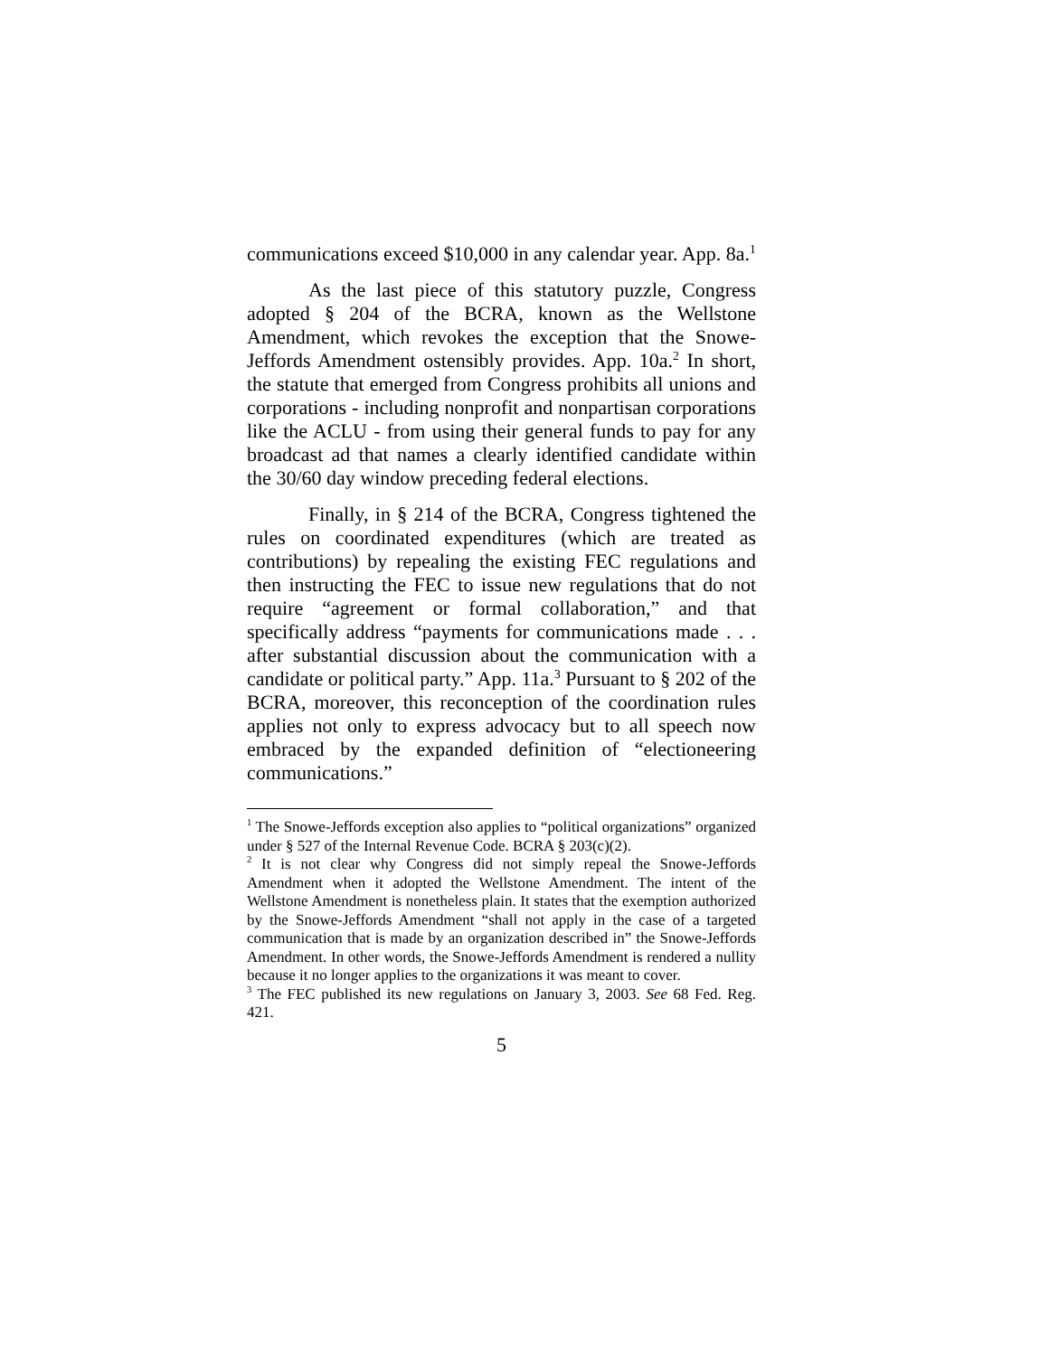communications exceed $10,000 in any calendar year. App. 8a.<sup>1</sup>
As the last piece of this statutory puzzle, Congress adopted § 204 of the BCRA, known as the Wellstone Amendment, which revokes the exception that the Snowe-Jeffords Amendment ostensibly provides. App. 10a.<sup>2</sup> In short, the statute that emerged from Congress prohibits all unions and corporations - including nonprofit and nonpartisan corporations like the ACLU - from using their general funds to pay for any broadcast ad that names a clearly identified candidate within the 30/60 day window preceding federal elections.
Finally, in § 214 of the BCRA, Congress tightened the rules on coordinated expenditures (which are treated as contributions) by repealing the existing FEC regulations and then instructing the FEC to issue new regulations that do not require “agreement or formal collaboration,” and that specifically address “payments for communications made . . . after substantial discussion about the communication with a candidate or political party.” App. 11a.<sup>3</sup> Pursuant to § 202 of the BCRA, moreover, this reconception of the coordination rules applies not only to express advocacy but to all speech now embraced by the expanded definition of “electioneering communications.”
<sup>1</sup> The Snowe-Jeffords exception also applies to “political organizations” organized under § 527 of the Internal Revenue Code. BCRA § 203(c)(2).
<sup>2</sup> It is not clear why Congress did not simply repeal the Snowe-Jeffords Amendment when it adopted the Wellstone Amendment. The intent of the Wellstone Amendment is nonetheless plain. It states that the exemption authorized by the Snowe-Jeffords Amendment “shall not apply in the case of a targeted communication that is made by an organization described in” the Snowe-Jeffords Amendment. In other words, the Snowe-Jeffords Amendment is rendered a nullity because it no longer applies to the organizations it was meant to cover.
<sup>3</sup> The FEC published its new regulations on January 3, 2003. See 68 Fed. Reg. 421.
5